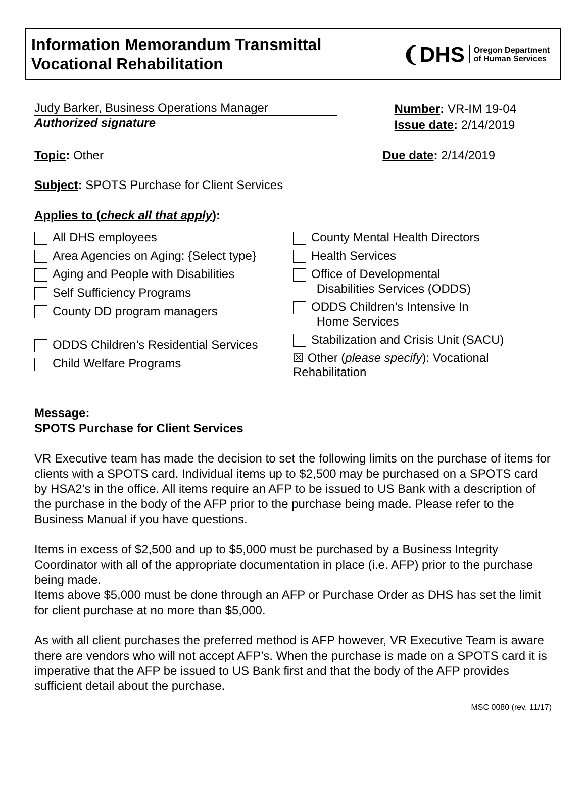Information Memorandum Transmittal
Vocational Rehabilitation
❨DHS Oregon Department
of Human Services
Judy Barker, Business Operations Manager
Authorized signature
Number: VR-IM 19-04
Issue date: 2/14/2019
Topic: Other Due date: 2/14/2019
Subject: SPOTS Purchase for Client Services
Applies to (check all that apply):
All DHS employees
Area Agencies on Aging: {Select type}
Aging and People with Disabilities
Self Sufficiency Programs
County DD program managers
ODDS Children’s Residential Services
Child Welfare Programs
County Mental Health Directors
Health Services
Office of Developmental
Disabilities Services (ODDS)
ODDS Children’s Intensive In
Home Services
Stabilization and Crisis Unit (SACU)
☒ Other (please specify): Vocational Rehabilitation
Message:
SPOTS Purchase for Client Services
VR Executive team has made the decision to set the following limits on the purchase of items for clients with a SPOTS card. Individual items up to $2,500 may be purchased on a SPOTS card by HSA2’s in the office. All items require an AFP to be issued to US Bank with a description of the purchase in the body of the AFP prior to the purchase being made. Please refer to the Business Manual if you have questions.
Items in excess of $2,500 and up to $5,000 must be purchased by a Business Integrity Coordinator with all of the appropriate documentation in place (i.e. AFP) prior to the purchase being made.
Items above $5,000 must be done through an AFP or Purchase Order as DHS has set the limit for client purchase at no more than $5,000.
As with all client purchases the preferred method is AFP however, VR Executive Team is aware there are vendors who will not accept AFP’s. When the purchase is made on a SPOTS card it is imperative that the AFP be issued to US Bank first and that the body of the AFP provides sufficient detail about the purchase.
MSC 0080 (rev. 11/17)